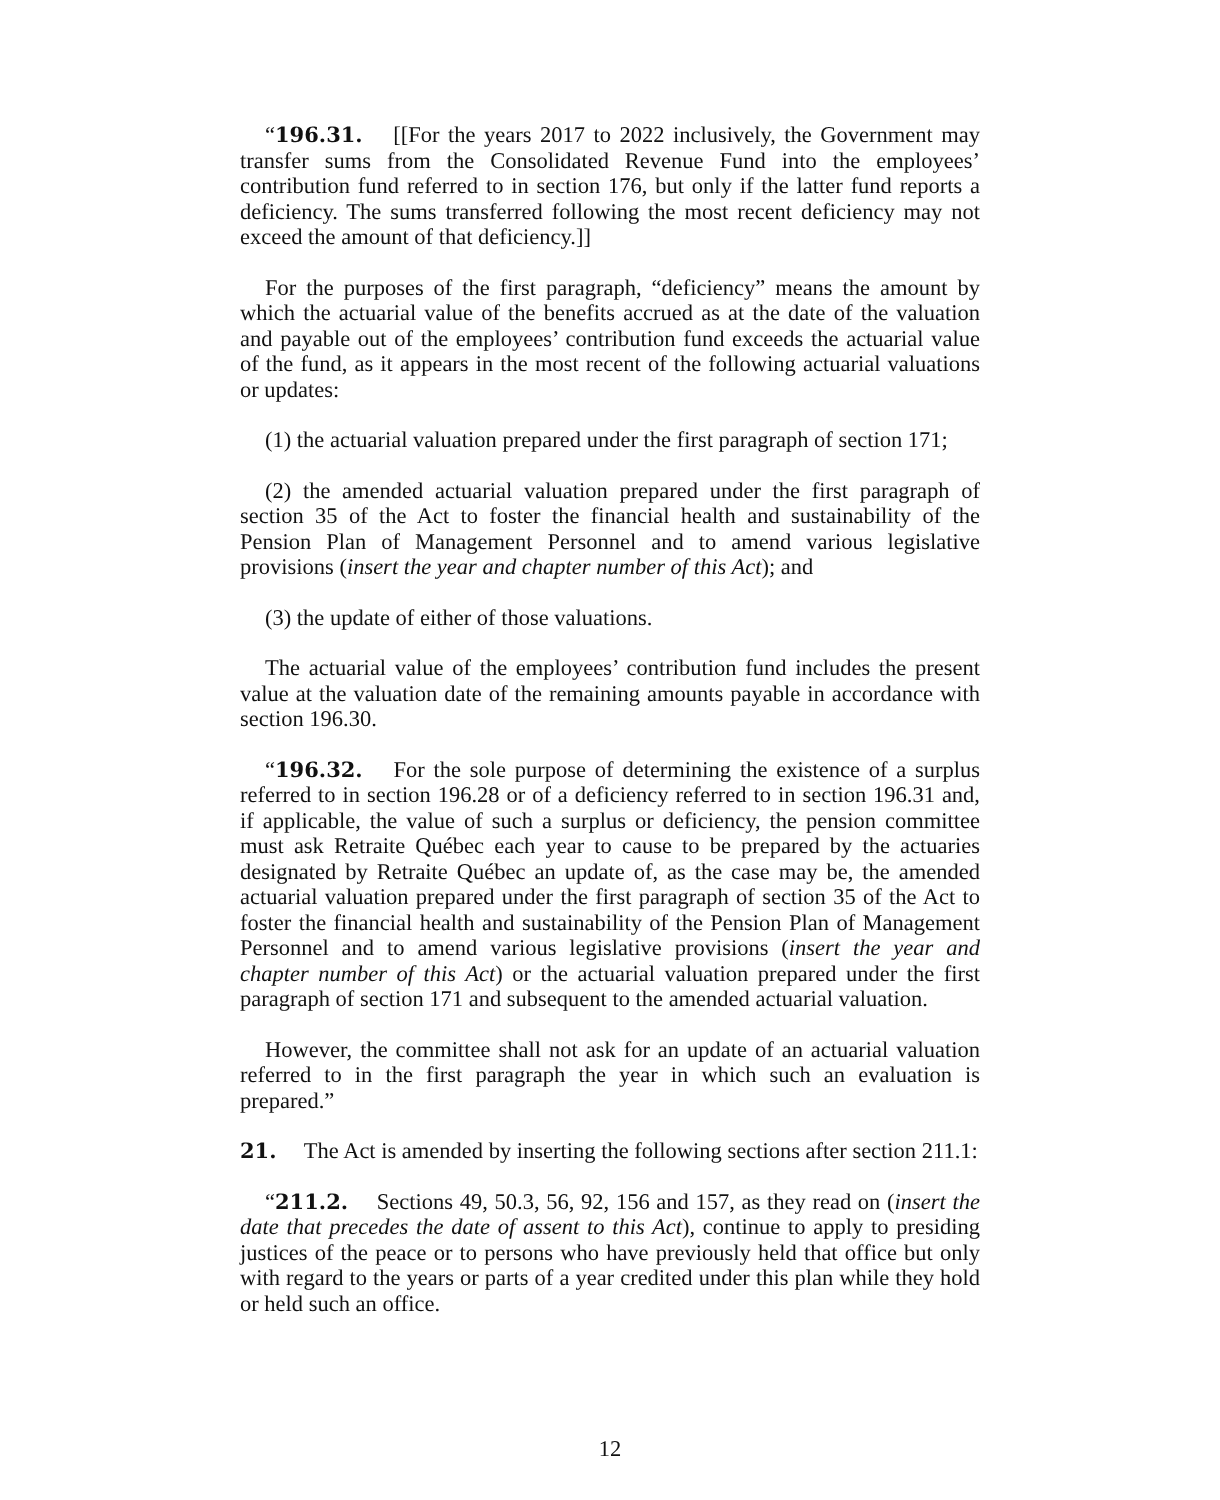“196.31. [[For the years 2017 to 2022 inclusively, the Government may transfer sums from the Consolidated Revenue Fund into the employees’ contribution fund referred to in section 176, but only if the latter fund reports a deficiency. The sums transferred following the most recent deficiency may not exceed the amount of that deficiency.]]
For the purposes of the first paragraph, “deficiency” means the amount by which the actuarial value of the benefits accrued as at the date of the valuation and payable out of the employees’ contribution fund exceeds the actuarial value of the fund, as it appears in the most recent of the following actuarial valuations or updates:
(1) the actuarial valuation prepared under the first paragraph of section 171;
(2) the amended actuarial valuation prepared under the first paragraph of section 35 of the Act to foster the financial health and sustainability of the Pension Plan of Management Personnel and to amend various legislative provisions (insert the year and chapter number of this Act); and
(3) the update of either of those valuations.
The actuarial value of the employees’ contribution fund includes the present value at the valuation date of the remaining amounts payable in accordance with section 196.30.
“196.32. For the sole purpose of determining the existence of a surplus referred to in section 196.28 or of a deficiency referred to in section 196.31 and, if applicable, the value of such a surplus or deficiency, the pension committee must ask Retraite Québec each year to cause to be prepared by the actuaries designated by Retraite Québec an update of, as the case may be, the amended actuarial valuation prepared under the first paragraph of section 35 of the Act to foster the financial health and sustainability of the Pension Plan of Management Personnel and to amend various legislative provisions (insert the year and chapter number of this Act) or the actuarial valuation prepared under the first paragraph of section 171 and subsequent to the amended actuarial valuation.
However, the committee shall not ask for an update of an actuarial valuation referred to in the first paragraph the year in which such an evaluation is prepared.”
21. The Act is amended by inserting the following sections after section 211.1:
“211.2. Sections 49, 50.3, 56, 92, 156 and 157, as they read on (insert the date that precedes the date of assent to this Act), continue to apply to presiding justices of the peace or to persons who have previously held that office but only with regard to the years or parts of a year credited under this plan while they hold or held such an office.
12